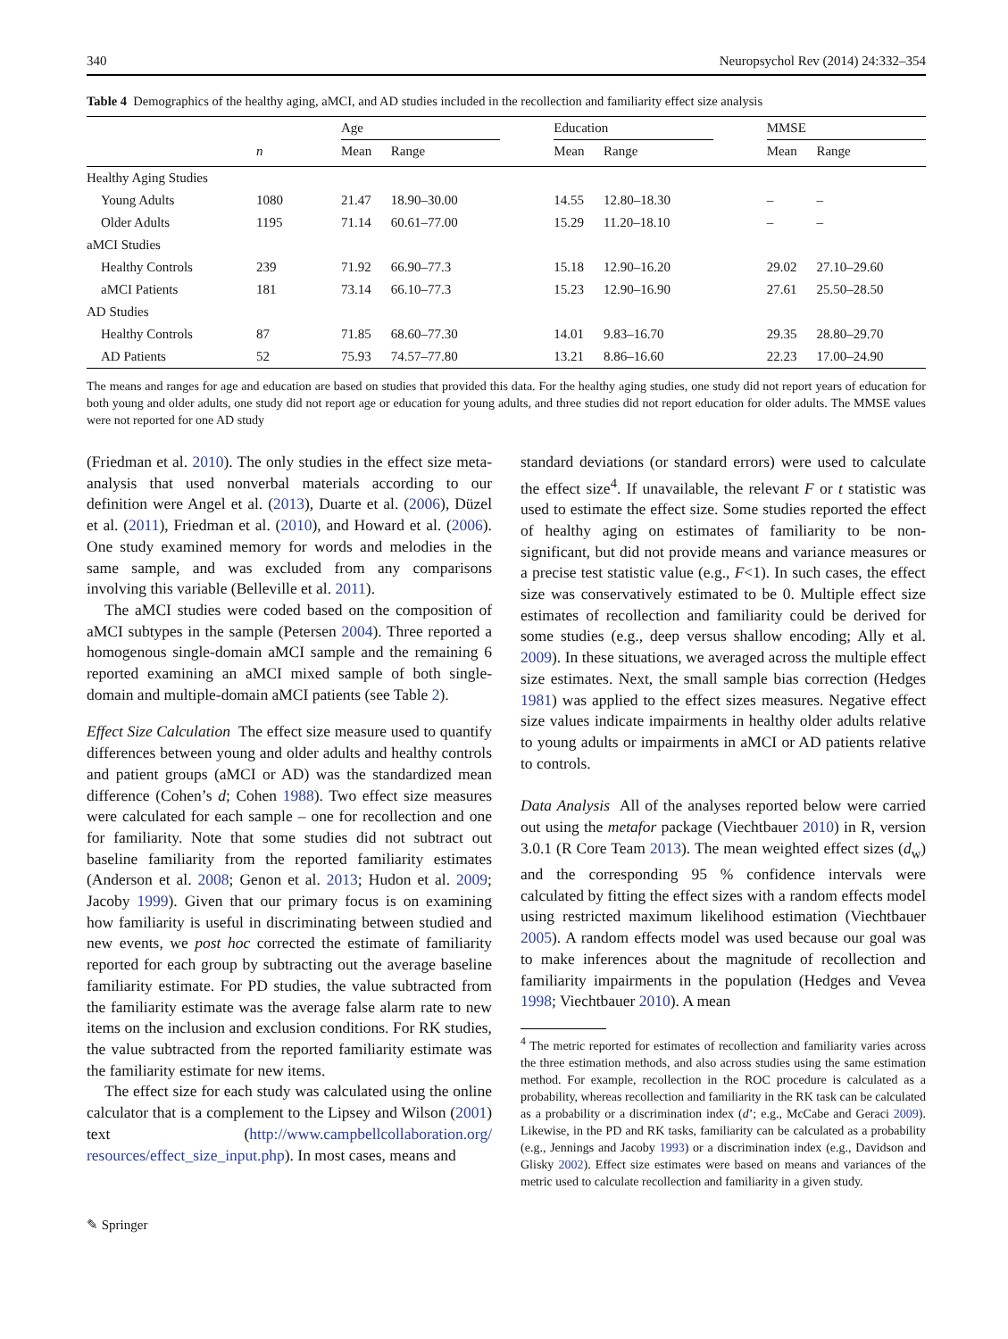340 Neuropsychol Rev (2014) 24:332–354
Table 4 Demographics of the healthy aging, aMCI, and AD studies included in the recollection and familiarity effect size analysis
| | | Age | | | Education | | | MMSE | |
| --- | --- | --- | --- | --- | --- | --- | --- | --- | --- |
| | n | Mean | Range | | Mean | Range | | Mean | Range |
| Healthy Aging Studies | | | | | | | | | |
| Young Adults | 1080 | 21.47 | 18.90–30.00 | | 14.55 | 12.80–18.30 | | – | – |
| Older Adults | 1195 | 71.14 | 60.61–77.00 | | 15.29 | 11.20–18.10 | | – | – |
| aMCI Studies | | | | | | | | | |
| Healthy Controls | 239 | 71.92 | 66.90–77.3 | | 15.18 | 12.90–16.20 | | 29.02 | 27.10–29.60 |
| aMCI Patients | 181 | 73.14 | 66.10–77.3 | | 15.23 | 12.90–16.90 | | 27.61 | 25.50–28.50 |
| AD Studies | | | | | | | | | |
| Healthy Controls | 87 | 71.85 | 68.60–77.30 | | 14.01 | 9.83–16.70 | | 29.35 | 28.80–29.70 |
| AD Patients | 52 | 75.93 | 74.57–77.80 | | 13.21 | 8.86–16.60 | | 22.23 | 17.00–24.90 |
The means and ranges for age and education are based on studies that provided this data. For the healthy aging studies, one study did not report years of education for both young and older adults, one study did not report age or education for young adults, and three studies did not report education for older adults. The MMSE values were not reported for one AD study
(Friedman et al. 2010). The only studies in the effect size meta-analysis that used nonverbal materials according to our definition were Angel et al. (2013), Duarte et al. (2006), Düzel et al. (2011), Friedman et al. (2010), and Howard et al. (2006). One study examined memory for words and melodies in the same sample, and was excluded from any comparisons involving this variable (Belleville et al. 2011).
The aMCI studies were coded based on the composition of aMCI subtypes in the sample (Petersen 2004). Three reported a homogenous single-domain aMCI sample and the remaining 6 reported examining an aMCI mixed sample of both single-domain and multiple-domain aMCI patients (see Table 2).
Effect Size Calculation The effect size measure used to quantify differences between young and older adults and healthy controls and patient groups (aMCI or AD) was the standardized mean difference (Cohen’s d; Cohen 1988). Two effect size measures were calculated for each sample – one for recollection and one for familiarity. Note that some studies did not subtract out baseline familiarity from the reported familiarity estimates (Anderson et al. 2008; Genon et al. 2013; Hudon et al. 2009; Jacoby 1999). Given that our primary focus is on examining how familiarity is useful in discriminating between studied and new events, we post hoc corrected the estimate of familiarity reported for each group by subtracting out the average baseline familiarity estimate. For PD studies, the value subtracted from the familiarity estimate was the average false alarm rate to new items on the inclusion and exclusion conditions. For RK studies, the value subtracted from the reported familiarity estimate was the familiarity estimate for new items.
The effect size for each study was calculated using the online calculator that is a complement to the Lipsey and Wilson (2001) text (http://www.campbellcollaboration.org/ resources/effect_size_input.php). In most cases, means and
standard deviations (or standard errors) were used to calculate the effect size<sup>4</sup>. If unavailable, the relevant F or t statistic was used to estimate the effect size. Some studies reported the effect of healthy aging on estimates of familiarity to be non-significant, but did not provide means and variance measures or a precise test statistic value (e.g., F<1). In such cases, the effect size was conservatively estimated to be 0. Multiple effect size estimates of recollection and familiarity could be derived for some studies (e.g., deep versus shallow encoding; Ally et al. 2009). In these situations, we averaged across the multiple effect size estimates. Next, the small sample bias correction (Hedges 1981) was applied to the effect sizes measures. Negative effect size values indicate impairments in healthy older adults relative to young adults or impairments in aMCI or AD patients relative to controls.
Data Analysis All of the analyses reported below were carried out using the metafor package (Viechtbauer 2010) in R, version 3.0.1 (R Core Team 2013). The mean weighted effect sizes (d<sub>w</sub>) and the corresponding 95 % confidence intervals were calculated by fitting the effect sizes with a random effects model using restricted maximum likelihood estimation (Viechtbauer 2005). A random effects model was used because our goal was to make inferences about the magnitude of recollection and familiarity impairments in the population (Hedges and Vevea 1998; Viechtbauer 2010). A mean
<sup>4</sup> The metric reported for estimates of recollection and familiarity varies across the three estimation methods, and also across studies using the same estimation method. For example, recollection in the ROC procedure is calculated as a probability, whereas recollection and familiarity in the RK task can be calculated as a probability or a discrimination index (d’; e.g., McCabe and Geraci 2009). Likewise, in the PD and RK tasks, familiarity can be calculated as a probability (e.g., Jennings and Jacoby 1993) or a discrimination index (e.g., Davidson and Glisky 2002). Effect size estimates were based on means and variances of the metric used to calculate recollection and familiarity in a given study.
✎ Springer